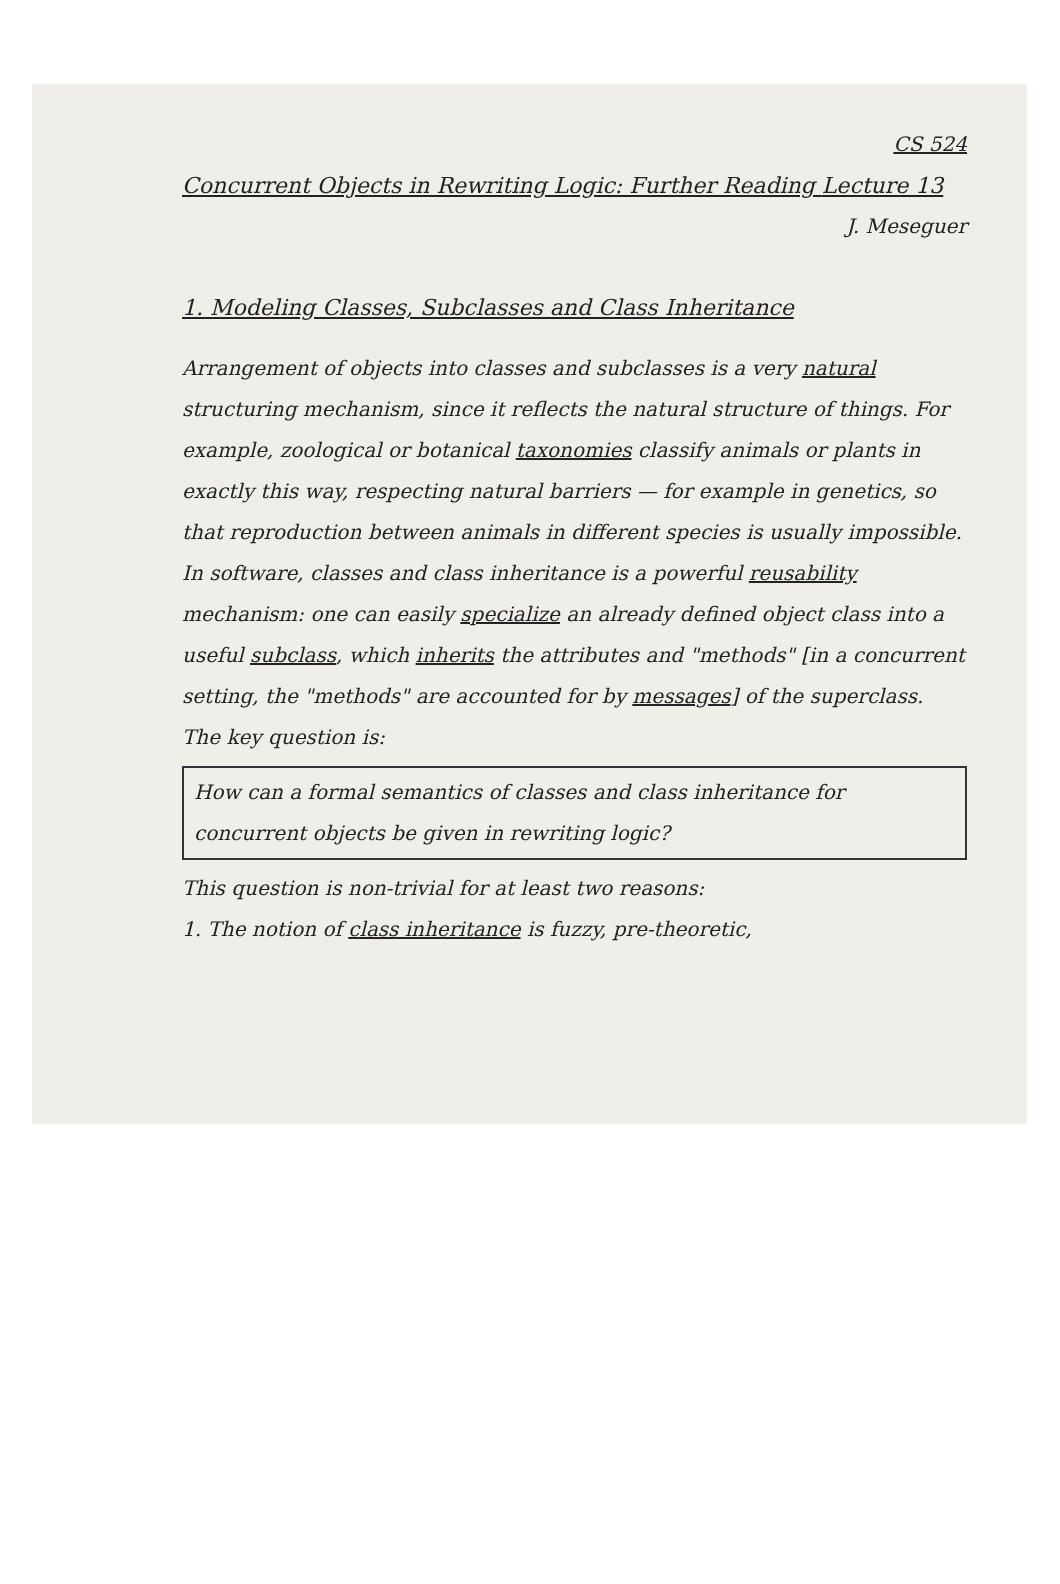CS 524
Concurrent Objects in Rewriting Logic: Further Reading Lecture 13
J. Meseguer
1. Modeling Classes, Subclasses and Class Inheritance
Arrangement of objects into classes and subclasses is a very natural structuring mechanism, since it reflects the natural structure of things. For example, zoological or botanical taxonomies classify animals or plants in exactly this way, respecting natural barriers — for example in genetics, so that reproduction between animals in different species is usually impossible.
In software, classes and class inheritance is a powerful reusability mechanism: one can easily specialize an already defined object class into a useful subclass, which inherits the attributes and "methods" [in a concurrent setting, the "methods" are accounted for by messages] of the superclass.
The key question is:
How can a formal semantics of classes and class inheritance for concurrent objects be given in rewriting logic?
This question is non-trivial for at least two reasons:
1. The notion of class inheritance is fuzzy, pre-theoretic,